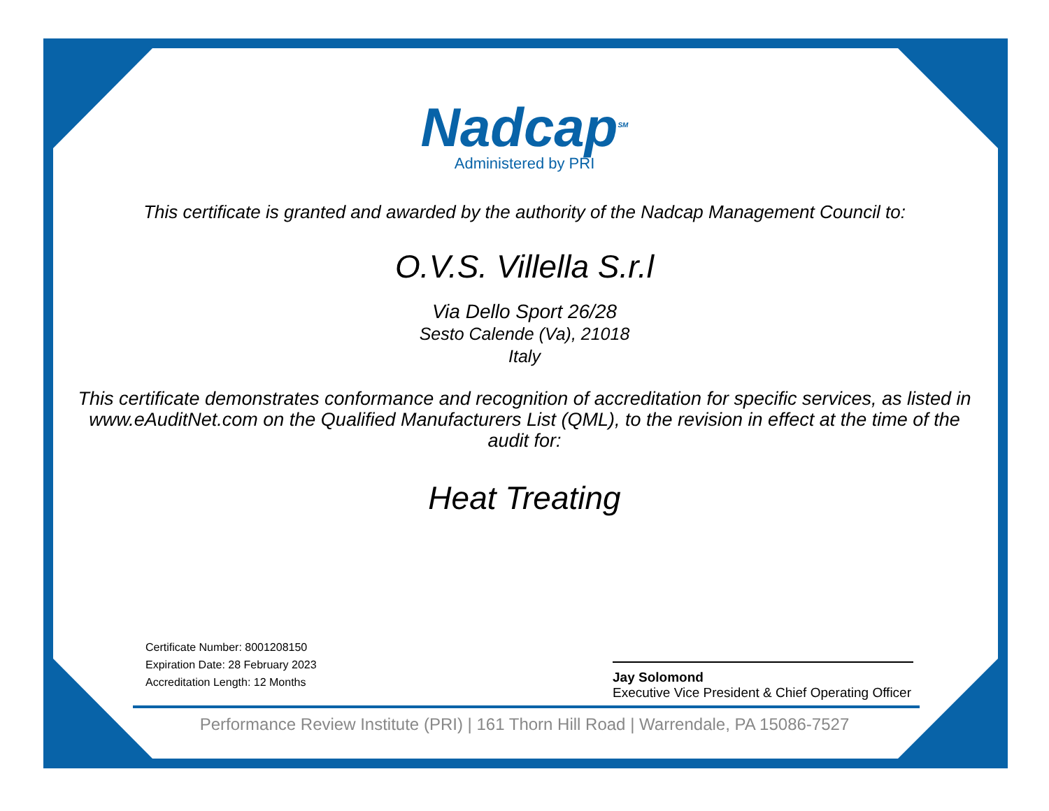Nadcap<sup>SM</sup>
Administered by PRI
This certificate is granted and awarded by the authority of the Nadcap Management Council to:
O.V.S. Villella S.r.l
Via Dello Sport 26/28
Sesto Calende (Va), 21018
Italy
This certificate demonstrates conformance and recognition of accreditation for specific services, as listed in www.eAuditNet.com on the Qualified Manufacturers List (QML), to the revision in effect at the time of the audit for:
Heat Treating
Certificate Number: 8001208150
Expiration Date: 28 February 2023
Accreditation Length: 12 Months
Jay Solomond
Executive Vice President & Chief Operating Officer
Performance Review Institute (PRI) | 161 Thorn Hill Road | Warrendale, PA 15086-7527